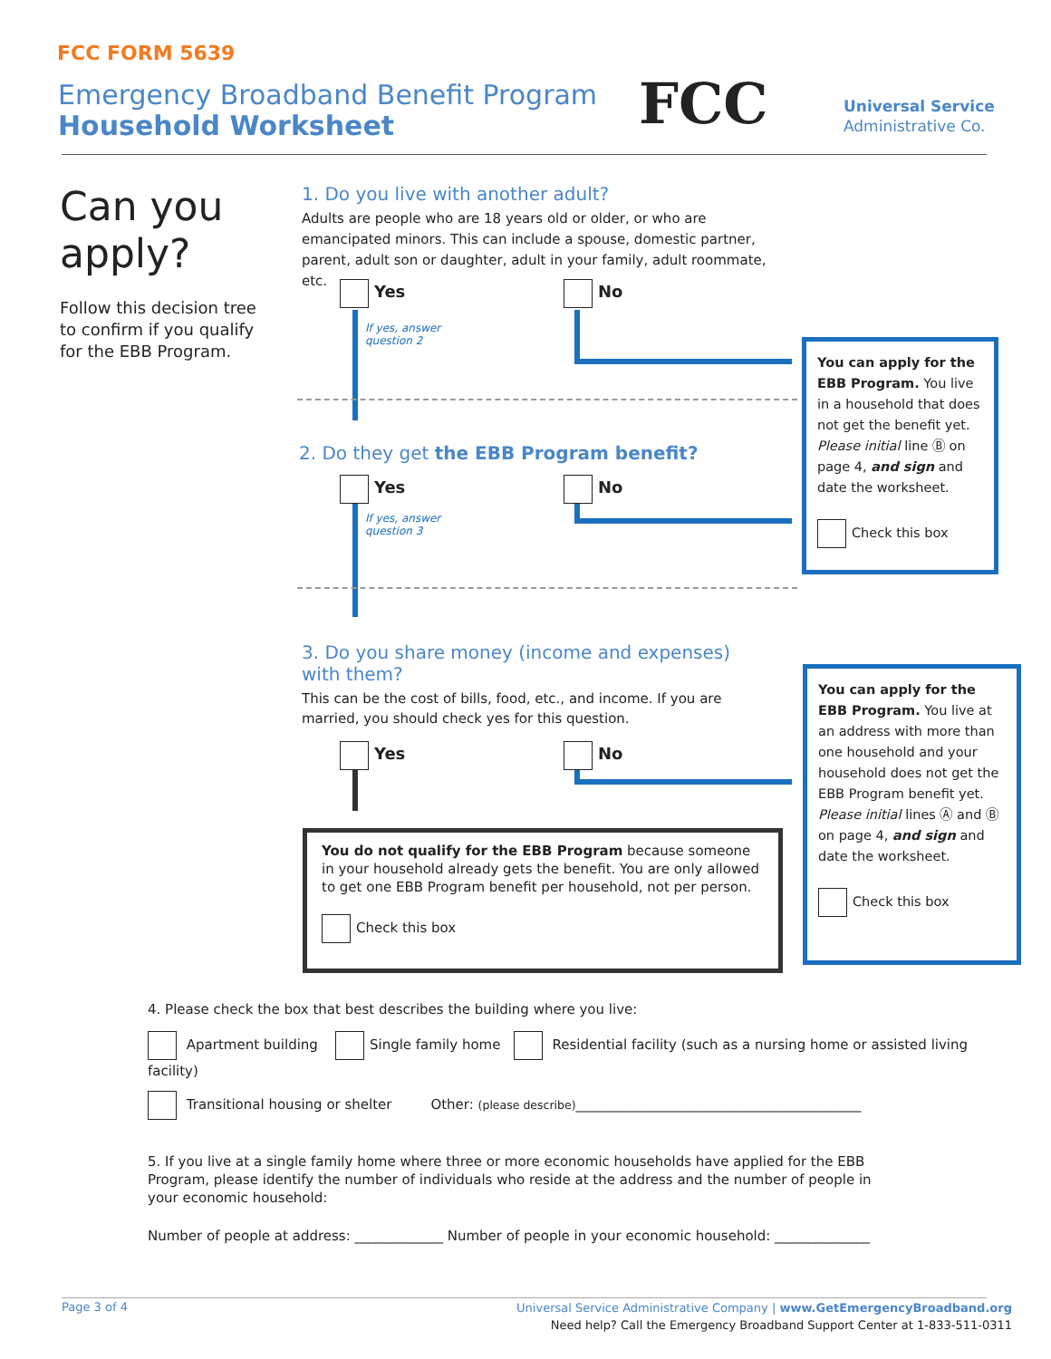FCC FORM 5639
Emergency Broadband Benefit Program
Household Worksheet
FCC
Universal Service
Administrative Co.
Can you
apply?
Follow this decision tree to confirm if you qualify for the EBB Program.
1. Do you live with another adult?
Adults are people who are 18 years old or older, or who are emancipated minors. This can include a spouse, domestic partner, parent, adult son or daughter, adult in your family, adult roommate, etc.
Yes No
If yes, answer
question 2
You can apply for the EBB Program. You live in a household that does not get the benefit yet. Please initial line Ⓑ on page 4, and sign and date the worksheet.
Check this box
2. Do they get the EBB Program benefit?
Yes No
If yes, answer
question 3
3. Do you share money (income and expenses) with them?
This can be the cost of bills, food, etc., and income. If you are married, you should check yes for this question.
Yes No
You can apply for the EBB Program. You live at an address with more than one household and your household does not get the EBB Program benefit yet. Please initial lines Ⓐ and Ⓑ on page 4, and sign and date the worksheet.
Check this box
You do not qualify for the EBB Program because someone in your household already gets the benefit. You are only allowed to get one EBB Program benefit per household, not per person.
Check this box
4. Please check the box that best describes the building where you live:
Apartment building Single family home Residential facility (such as a nursing home or assisted living facility)
Transitional housing or shelter Other: (please describe)__________________________________________
5. If you live at a single family home where three or more economic households have applied for the EBB Program, please identify the number of individuals who reside at the address and the number of people in your economic household:
Number of people at address: _____________ Number of people in your economic household: ______________
Page 3 of 4
Universal Service Administrative Company | www.GetEmergencyBroadband.org
Need help? Call the Emergency Broadband Support Center at 1-833-511-0311